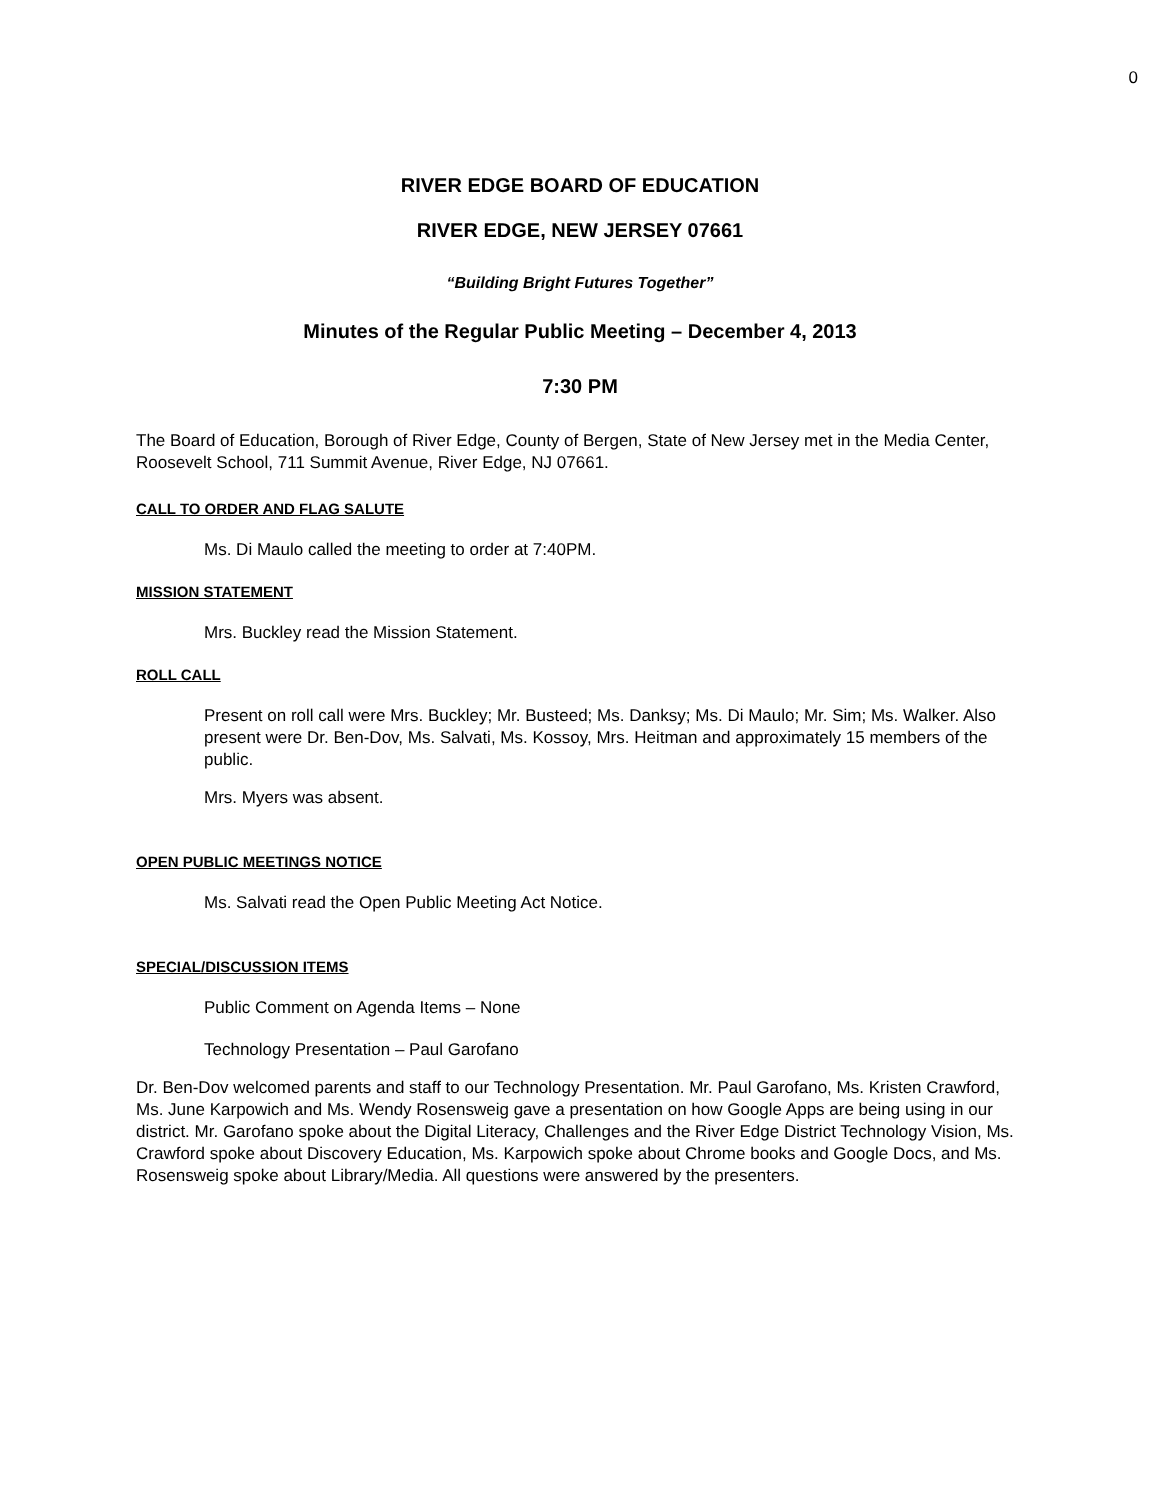0
RIVER EDGE BOARD OF EDUCATION
RIVER EDGE, NEW JERSEY 07661
“Building Bright Futures Together”
Minutes of the Regular Public Meeting – December 4, 2013
7:30 PM
The Board of Education, Borough of River Edge, County of Bergen, State of New Jersey met in the Media Center, Roosevelt School, 711 Summit Avenue, River Edge, NJ 07661.
CALL TO ORDER AND FLAG SALUTE
Ms. Di Maulo called the meeting to order at 7:40PM.
MISSION STATEMENT
Mrs. Buckley read the Mission Statement.
ROLL CALL
Present on roll call were Mrs. Buckley; Mr. Busteed; Ms. Danksy; Ms. Di Maulo; Mr. Sim; Ms. Walker. Also present were Dr. Ben-Dov, Ms. Salvati, Ms. Kossoy, Mrs. Heitman and approximately 15 members of the public.
Mrs. Myers was absent.
OPEN PUBLIC MEETINGS NOTICE
Ms. Salvati read the Open Public Meeting Act Notice.
SPECIAL/DISCUSSION ITEMS
Public Comment on Agenda Items – None
Technology Presentation – Paul Garofano
Dr. Ben-Dov welcomed parents and staff to our Technology Presentation. Mr. Paul Garofano, Ms. Kristen Crawford, Ms. June Karpowich and Ms. Wendy Rosensweig gave a presentation on how Google Apps are being using in our district. Mr. Garofano spoke about the Digital Literacy, Challenges and the River Edge District Technology Vision, Ms. Crawford spoke about Discovery Education, Ms. Karpowich spoke about Chrome books and Google Docs, and Ms. Rosensweig spoke about Library/Media. All questions were answered by the presenters.